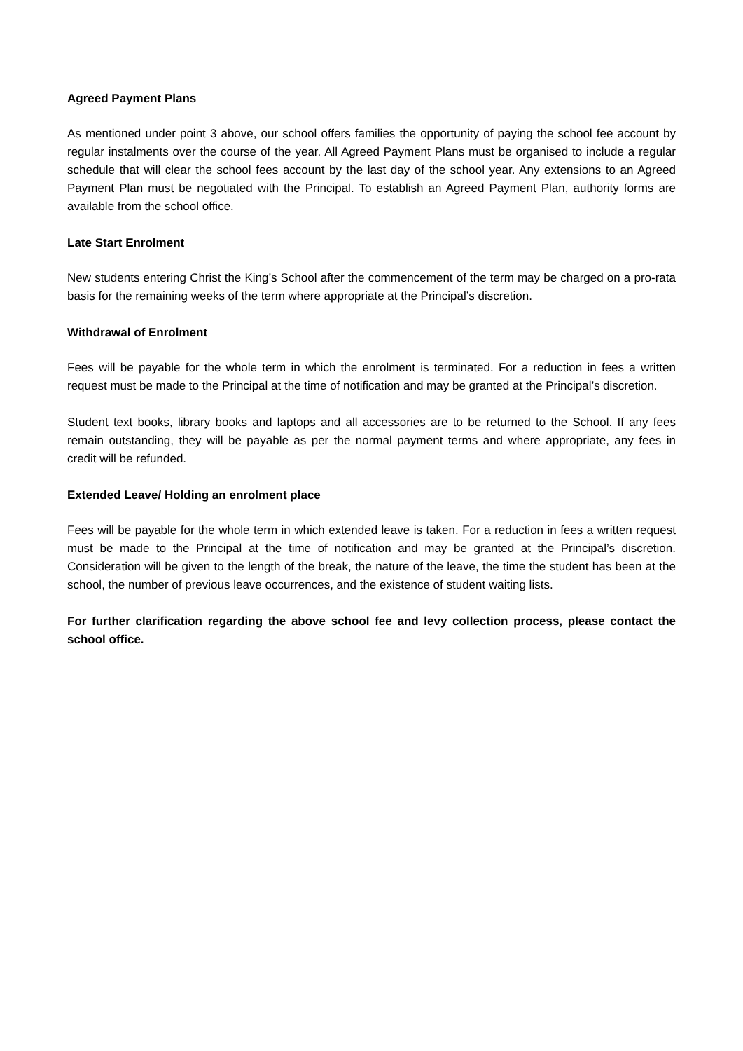Agreed Payment Plans
As mentioned under point 3 above, our school offers families the opportunity of paying the school fee account by regular instalments over the course of the year. All Agreed Payment Plans must be organised to include a regular schedule that will clear the school fees account by the last day of the school year. Any extensions to an Agreed Payment Plan must be negotiated with the Principal. To establish an Agreed Payment Plan, authority forms are available from the school office.
Late Start Enrolment
New students entering Christ the King’s School after the commencement of the term may be charged on a pro-rata basis for the remaining weeks of the term where appropriate at the Principal’s discretion.
Withdrawal of Enrolment
Fees will be payable for the whole term in which the enrolment is terminated. For a reduction in fees a written request must be made to the Principal at the time of notification and may be granted at the Principal’s discretion.
Student text books, library books and laptops and all accessories are to be returned to the School. If any fees remain outstanding, they will be payable as per the normal payment terms and where appropriate, any fees in credit will be refunded.
Extended Leave/ Holding an enrolment place
Fees will be payable for the whole term in which extended leave is taken. For a reduction in fees a written request must be made to the Principal at the time of notification and may be granted at the Principal’s discretion. Consideration will be given to the length of the break, the nature of the leave, the time the student has been at the school, the number of previous leave occurrences, and the existence of student waiting lists.
For further clarification regarding the above school fee and levy collection process, please contact the school office.